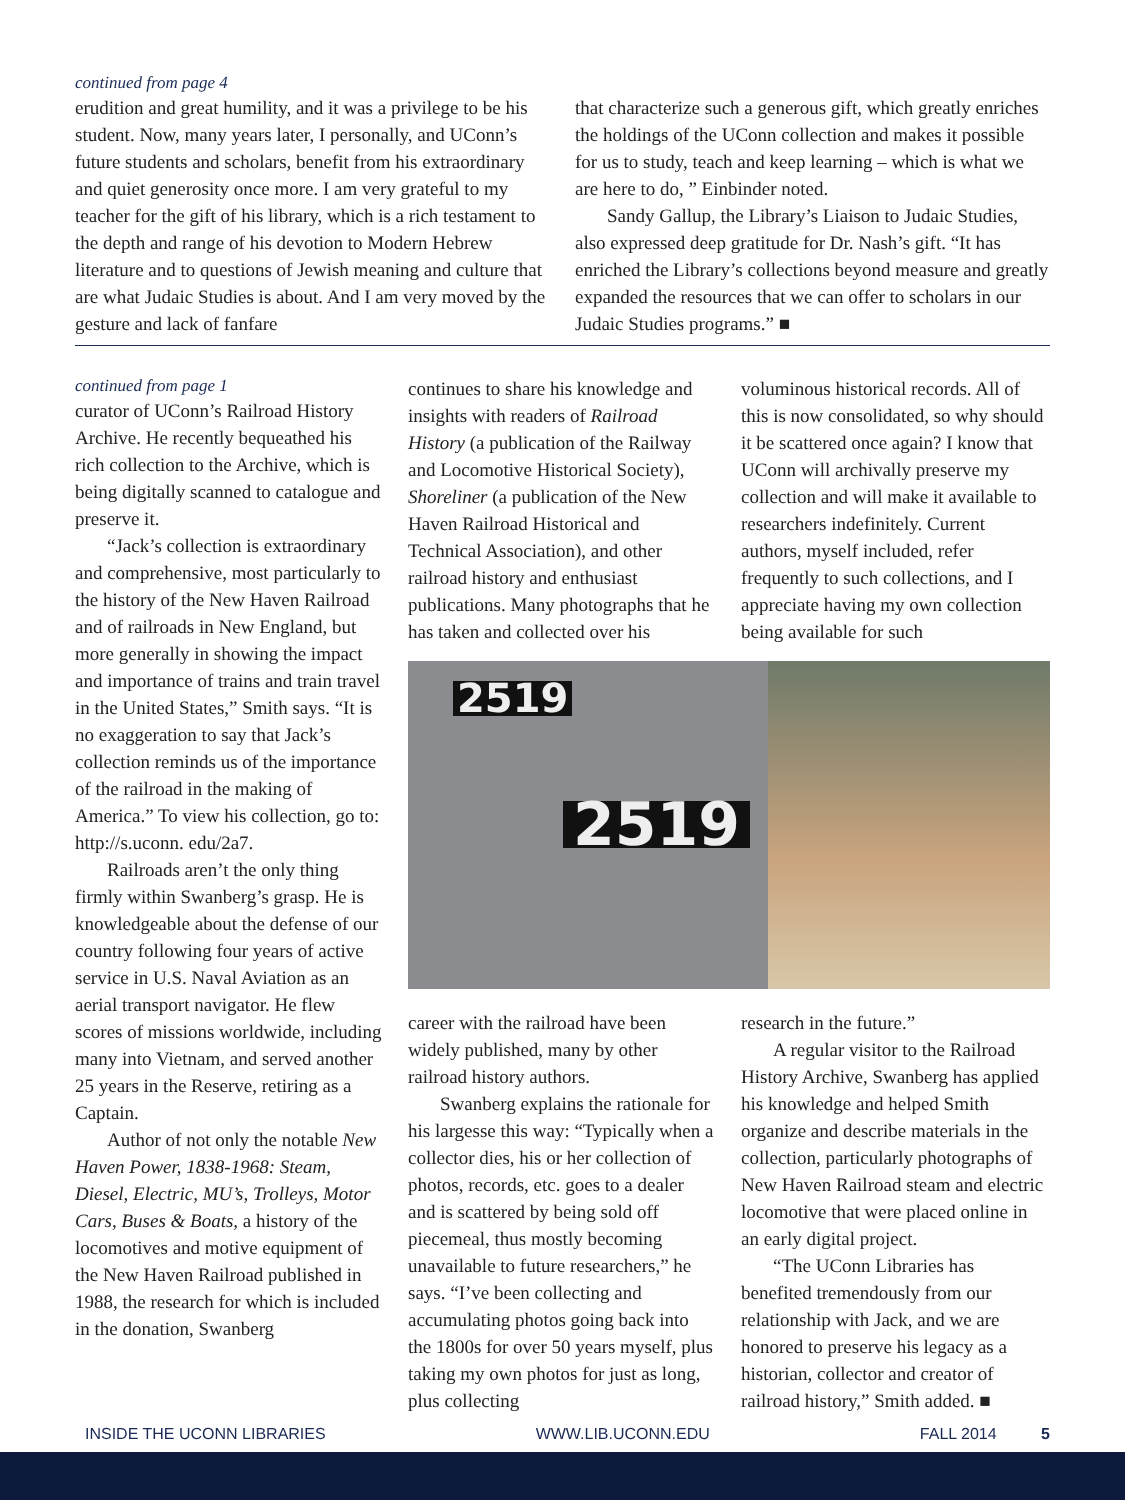continued from page 4
erudition and great humility, and it was a privilege to be his student. Now, many years later, I personally, and UConn’s future students and scholars, benefit from his extraordinary and quiet generosity once more. I am very grateful to my teacher for the gift of his library, which is a rich testament to the depth and range of his devotion to Modern Hebrew literature and to questions of Jewish meaning and culture that are what Judaic Studies is about. And I am very moved by the gesture and lack of fanfare
that characterize such a generous gift, which greatly enriches the holdings of the UConn collection and makes it possible for us to study, teach and keep learning – which is what we are here to do, ” Einbinder noted.
Sandy Gallup, the Library’s Liaison to Judaic Studies, also expressed deep gratitude for Dr. Nash’s gift. “It has enriched the Library’s collections beyond measure and greatly expanded the resources that we can offer to scholars in our Judaic Studies programs.” ■
continued from page 1
curator of UConn’s Railroad History Archive. He recently bequeathed his rich collection to the Archive, which is being digitally scanned to catalogue and preserve it.
“Jack’s collection is extraordinary and comprehensive, most particularly to the history of the New Haven Railroad and of railroads in New England, but more generally in showing the impact and importance of trains and train travel in the United States,” Smith says. “It is no exaggeration to say that Jack’s collection reminds us of the importance of the railroad in the making of America.” To view his collection, go to: http://s.uconn. edu/2a7.
Railroads aren’t the only thing firmly within Swanberg’s grasp. He is knowledgeable about the defense of our country following four years of active service in U.S. Naval Aviation as an aerial transport navigator. He flew scores of missions worldwide, including many into Vietnam, and served another 25 years in the Reserve, retiring as a Captain.
Author of not only the notable New Haven Power, 1838-1968: Steam, Diesel, Electric, MU’s, Trolleys, Motor Cars, Buses & Boats, a history of the locomotives and motive equipment of the New Haven Railroad published in 1988, the research for which is included in the donation, Swanberg
continues to share his knowledge and insights with readers of Railroad History (a publication of the Railway and Locomotive Historical Society), Shoreliner (a publication of the New Haven Railroad Historical and Technical Association), and other railroad history and enthusiast publications. Many photographs that he has taken and collected over his
voluminous historical records. All of this is now consolidated, so why should it be scattered once again? I know that UConn will archivally preserve my collection and will make it available to researchers indefinitely. Current authors, myself included, refer frequently to such collections, and I appreciate having my own collection being available for such
2519
2519
career with the railroad have been widely published, many by other railroad history authors.
Swanberg explains the rationale for his largesse this way: “Typically when a collector dies, his or her collection of photos, records, etc. goes to a dealer and is scattered by being sold off piecemeal, thus mostly becoming unavailable to future researchers,” he says. “I’ve been collecting and accumulating photos going back into the 1800s for over 50 years myself, plus taking my own photos for just as long, plus collecting
research in the future.”
A regular visitor to the Railroad History Archive, Swanberg has applied his knowledge and helped Smith organize and describe materials in the collection, particularly photographs of New Haven Railroad steam and electric locomotive that were placed online in an early digital project.
“The UConn Libraries has benefited tremendously from our relationship with Jack, and we are honored to preserve his legacy as a historian, collector and creator of railroad history,” Smith added. ■
INSIDE THE UCONN LIBRARIES WWW.LIB.UCONN.EDU FALL 2014 5